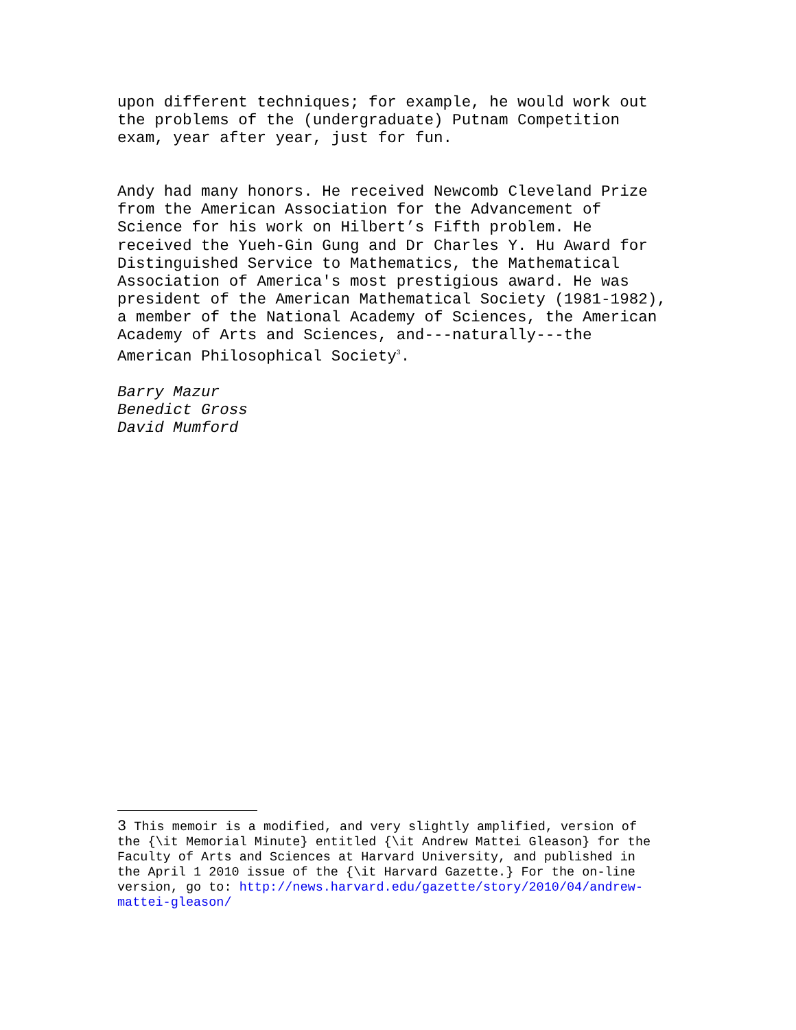upon different techniques; for example, he would work out the problems of the (undergraduate) Putnam Competition exam, year after year, just for fun.
Andy had many honors. He received Newcomb Cleveland Prize from the American Association for the Advancement of Science for his work on Hilbert’s Fifth problem. He received the Yueh-Gin Gung and Dr Charles Y. Hu Award for Distinguished Service to Mathematics, the Mathematical Association of America's most prestigious award. He was president of the American Mathematical Society (1981-1982), a member of the National Academy of Sciences, the American Academy of Arts and Sciences, and---naturally---the American Philosophical Society<sup>3</sup>.
Barry Mazur Benedict Gross David Mumford
3 This memoir is a modified, and very slightly amplified, version of the {\it Memorial Minute} entitled {\it Andrew Mattei Gleason} for the Faculty of Arts and Sciences at Harvard University, and published in the April 1 2010 issue of the {\it Harvard Gazette.} For the on-line version, go to: http://news.harvard.edu/gazette/story/2010/04/andrew- mattei-gleason/